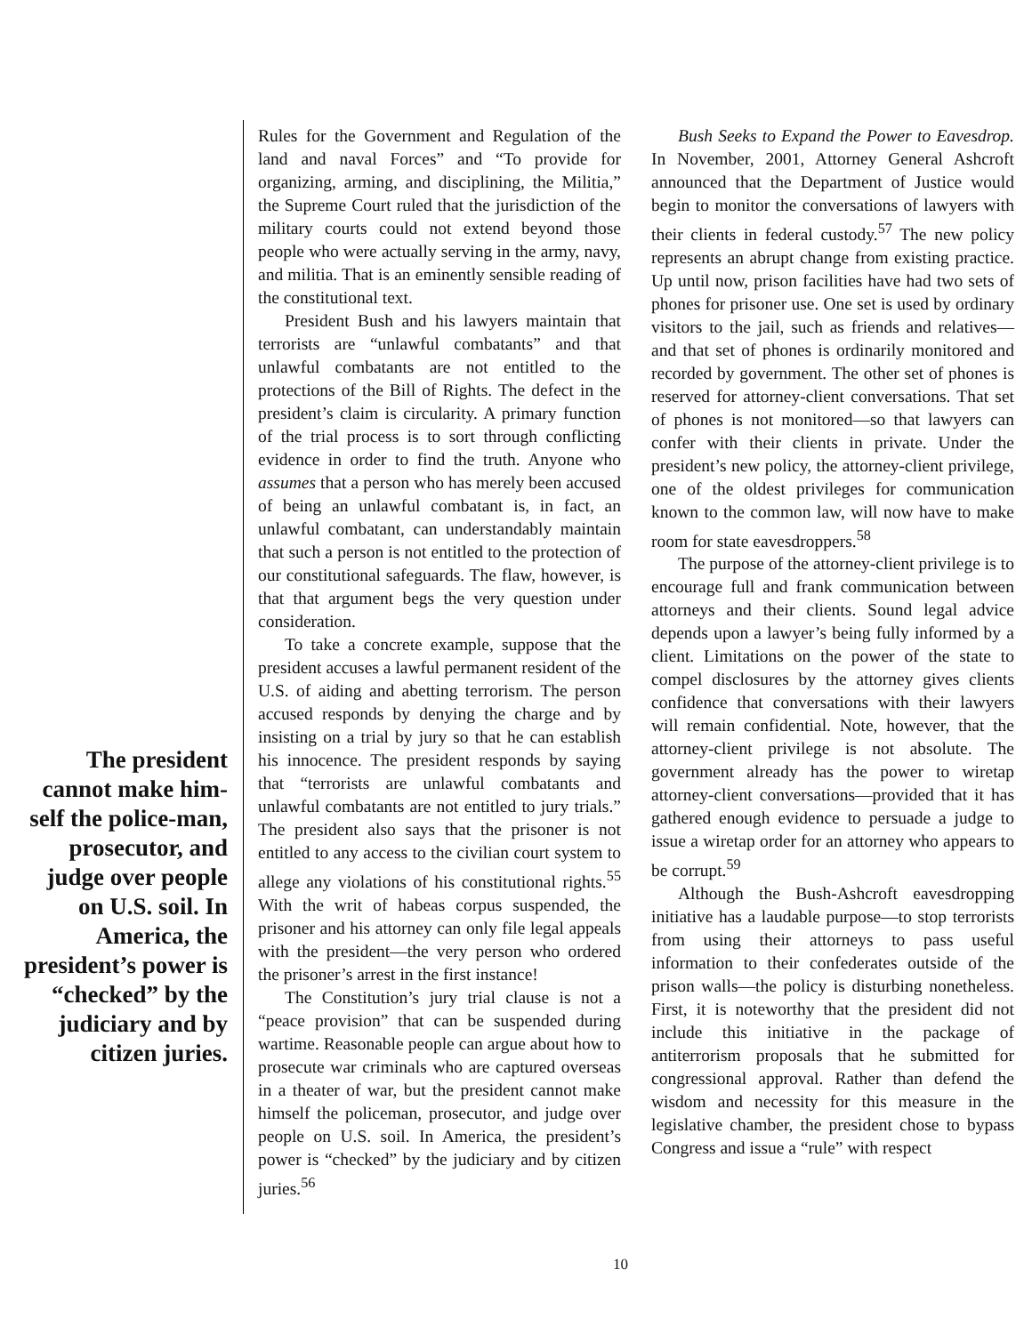The president cannot make him-self the police-man, prosecutor, and judge over people on U.S. soil. In America, the president’s power is “checked” by the judiciary and by citizen juries.
Rules for the Government and Regulation of the land and naval Forces” and “To provide for organizing, arming, and disciplining, the Militia,” the Supreme Court ruled that the jurisdiction of the military courts could not extend beyond those people who were actually serving in the army, navy, and militia. That is an eminently sensible reading of the constitutional text.
President Bush and his lawyers maintain that terrorists are “unlawful combatants” and that unlawful combatants are not entitled to the protections of the Bill of Rights. The defect in the president’s claim is circularity. A primary function of the trial process is to sort through conflicting evidence in order to find the truth. Anyone who assumes that a person who has merely been accused of being an unlawful combatant is, in fact, an unlawful combatant, can understandably maintain that such a person is not entitled to the protection of our constitutional safeguards. The flaw, however, is that that argument begs the very question under consideration.
To take a concrete example, suppose that the president accuses a lawful permanent resident of the U.S. of aiding and abetting terrorism. The person accused responds by denying the charge and by insisting on a trial by jury so that he can establish his innocence. The president responds by saying that “terrorists are unlawful combatants and unlawful combatants are not entitled to jury trials.” The president also says that the prisoner is not entitled to any access to the civilian court system to allege any violations of his constitutional rights.<sup>55</sup> With the writ of habeas corpus suspended, the prisoner and his attorney can only file legal appeals with the president—the very person who ordered the prisoner’s arrest in the first instance!
The Constitution’s jury trial clause is not a “peace provision” that can be suspended during wartime. Reasonable people can argue about how to prosecute war criminals who are captured overseas in a theater of war, but the president cannot make himself the policeman, prosecutor, and judge over people on U.S. soil. In America, the president’s power is “checked” by the judiciary and by citizen juries.<sup>56</sup>
Bush Seeks to Expand the Power to Eavesdrop. In November, 2001, Attorney General Ashcroft announced that the Department of Justice would begin to monitor the conversations of lawyers with their clients in federal custody.<sup>57</sup> The new policy represents an abrupt change from existing practice. Up until now, prison facilities have had two sets of phones for prisoner use. One set is used by ordinary visitors to the jail, such as friends and relatives—and that set of phones is ordinarily monitored and recorded by government. The other set of phones is reserved for attorney-client conversations. That set of phones is not monitored—so that lawyers can confer with their clients in private. Under the president’s new policy, the attorney-client privilege, one of the oldest privileges for communication known to the common law, will now have to make room for state eavesdroppers.<sup>58</sup>
The purpose of the attorney-client privilege is to encourage full and frank communication between attorneys and their clients. Sound legal advice depends upon a lawyer’s being fully informed by a client. Limitations on the power of the state to compel disclosures by the attorney gives clients confidence that conversations with their lawyers will remain confidential. Note, however, that the attorney-client privilege is not absolute. The government already has the power to wiretap attorney-client conversations—provided that it has gathered enough evidence to persuade a judge to issue a wiretap order for an attorney who appears to be corrupt.<sup>59</sup>
Although the Bush-Ashcroft eavesdropping initiative has a laudable purpose—to stop terrorists from using their attorneys to pass useful information to their confederates outside of the prison walls—the policy is disturbing nonetheless. First, it is noteworthy that the president did not include this initiative in the package of antiterrorism proposals that he submitted for congressional approval. Rather than defend the wisdom and necessity for this measure in the legislative chamber, the president chose to bypass Congress and issue a “rule” with respect
10